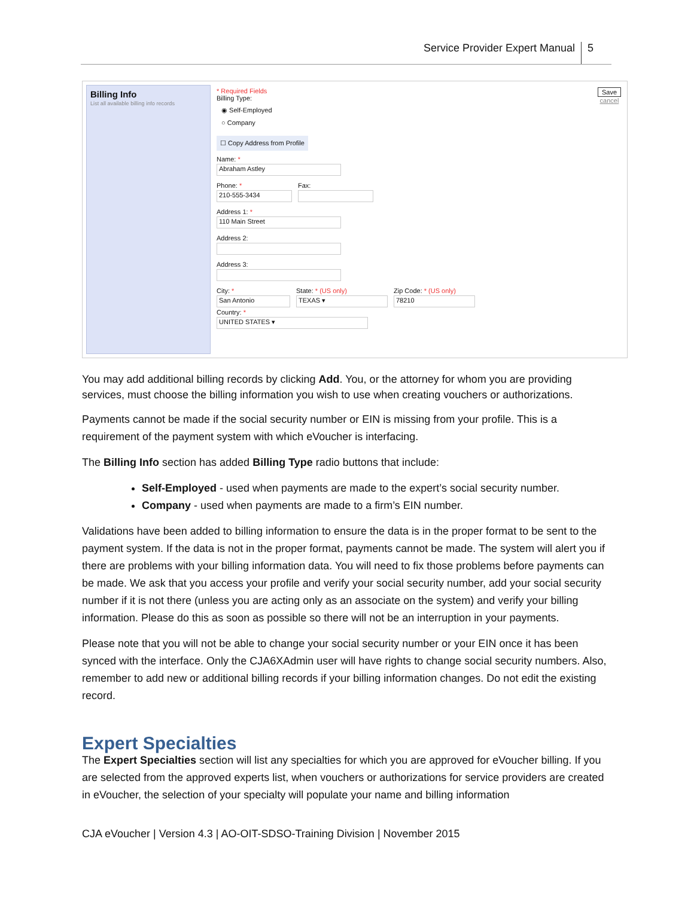Service Provider Expert Manual 5
Billing Info
List all available billing info records
Save
cancel
* Required Fields
Billing Type:
◉ Self-Employed
○ Company
☐ Copy Address from Profile
Name: *
Abraham Astley
Phone: *
210-555-3434
Fax:
Address 1: *
110 Main Street
Address 2:
Address 3:
City: *
San Antonio
State: * (US only)
TEXAS ▾
Zip Code: * (US only)
78210
Country: *
UNITED STATES ▾
You may add additional billing records by clicking Add. You, or the attorney for whom you are providing services, must choose the billing information you wish to use when creating vouchers or authorizations.
Payments cannot be made if the social security number or EIN is missing from your profile. This is a requirement of the payment system with which eVoucher is interfacing.
The Billing Info section has added Billing Type radio buttons that include:
Self-Employed - used when payments are made to the expert’s social security number.
Company - used when payments are made to a firm’s EIN number.
Validations have been added to billing information to ensure the data is in the proper format to be sent to the payment system. If the data is not in the proper format, payments cannot be made. The system will alert you if there are problems with your billing information data. You will need to fix those problems before payments can be made. We ask that you access your profile and verify your social security number, add your social security number if it is not there (unless you are acting only as an associate on the system) and verify your billing information. Please do this as soon as possible so there will not be an interruption in your payments.
Please note that you will not be able to change your social security number or your EIN once it has been synced with the interface. Only the CJA6XAdmin user will have rights to change social security numbers. Also, remember to add new or additional billing records if your billing information changes. Do not edit the existing record.
Expert Specialties
The Expert Specialties section will list any specialties for which you are approved for eVoucher billing. If you are selected from the approved experts list, when vouchers or authorizations for service providers are created in eVoucher, the selection of your specialty will populate your name and billing information
CJA eVoucher | Version 4.3 | AO-OIT-SDSO-Training Division | November 2015